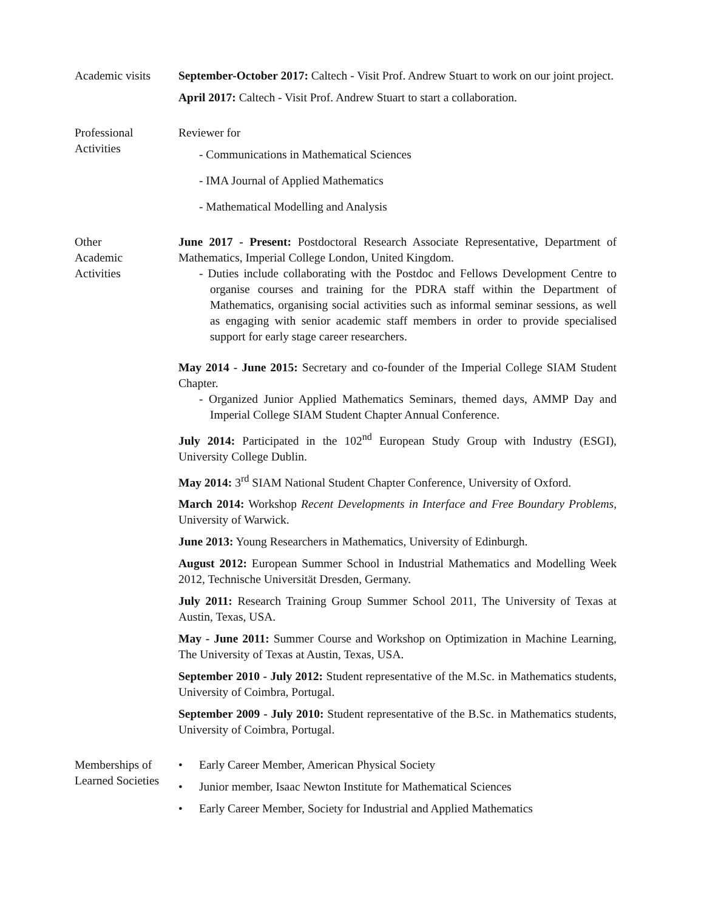Academic visits
September-October 2017: Caltech - Visit Prof. Andrew Stuart to work on our joint project.
April 2017: Caltech - Visit Prof. Andrew Stuart to start a collaboration.
Professional
Activities
Reviewer for
- Communications in Mathematical Sciences
- IMA Journal of Applied Mathematics
- Mathematical Modelling and Analysis
Other
Academic
Activities
June 2017 - Present: Postdoctoral Research Associate Representative, Department of Mathematics, Imperial College London, United Kingdom.
- Duties include collaborating with the Postdoc and Fellows Development Centre to organise courses and training for the PDRA staff within the Department of Mathematics, organising social activities such as informal seminar sessions, as well as engaging with senior academic staff members in order to provide specialised support for early stage career researchers.
May 2014 - June 2015: Secretary and co-founder of the Imperial College SIAM Student Chapter.
- Organized Junior Applied Mathematics Seminars, themed days, AMMP Day and Imperial College SIAM Student Chapter Annual Conference.
July 2014: Participated in the 102<sup>nd</sup> European Study Group with Industry (ESGI), University College Dublin.
May 2014: 3<sup>rd</sup> SIAM National Student Chapter Conference, University of Oxford.
March 2014: Workshop Recent Developments in Interface and Free Boundary Problems, University of Warwick.
June 2013: Young Researchers in Mathematics, University of Edinburgh.
August 2012: European Summer School in Industrial Mathematics and Modelling Week 2012, Technische Universität Dresden, Germany.
July 2011: Research Training Group Summer School 2011, The University of Texas at Austin, Texas, USA.
May - June 2011: Summer Course and Workshop on Optimization in Machine Learning, The University of Texas at Austin, Texas, USA.
September 2010 - July 2012: Student representative of the M.Sc. in Mathematics students, University of Coimbra, Portugal.
September 2009 - July 2010: Student representative of the B.Sc. in Mathematics students, University of Coimbra, Portugal.
Memberships of
Learned Societies
• Early Career Member, American Physical Society
• Junior member, Isaac Newton Institute for Mathematical Sciences
• Early Career Member, Society for Industrial and Applied Mathematics